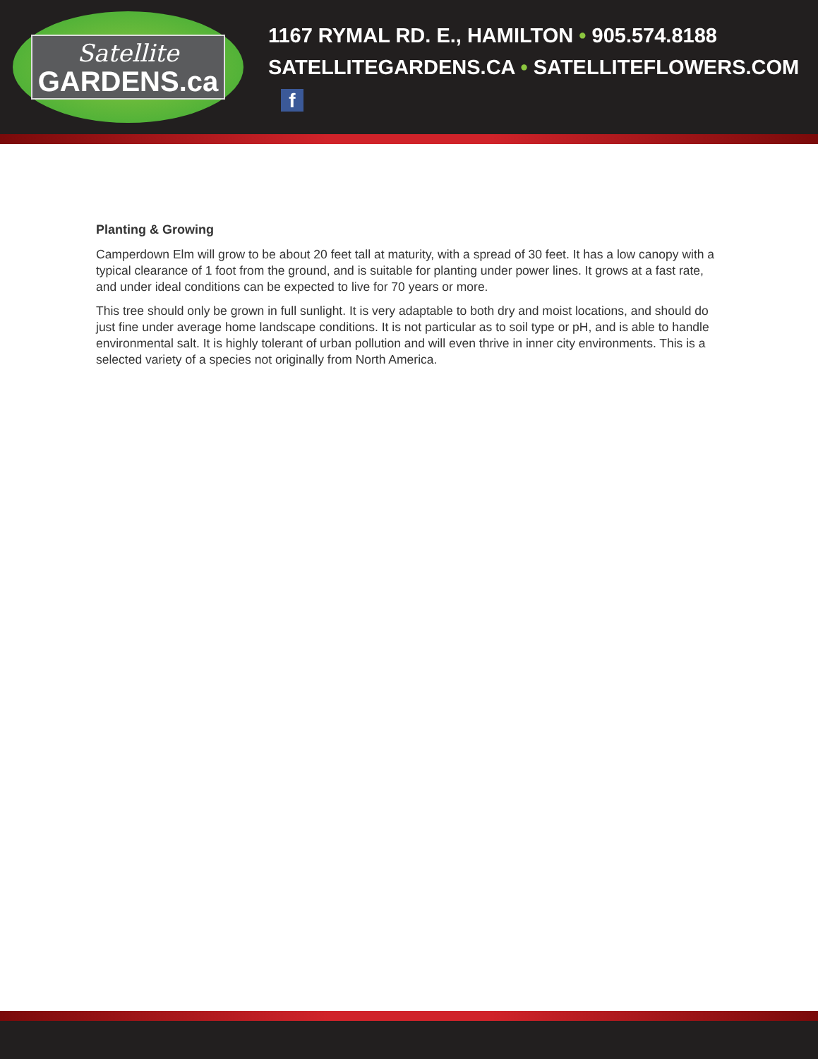Satellite
GARDENS.ca
1167 RYMAL RD. E., HAMILTON • 905.574.8188
SATELLITEGARDENS.CA • SATELLITEFLOWERS.COM f
Planting & Growing
Camperdown Elm will grow to be about 20 feet tall at maturity, with a spread of 30 feet. It has a low canopy with a typical clearance of 1 foot from the ground, and is suitable for planting under power lines. It grows at a fast rate, and under ideal conditions can be expected to live for 70 years or more.
This tree should only be grown in full sunlight. It is very adaptable to both dry and moist locations, and should do just fine under average home landscape conditions. It is not particular as to soil type or pH, and is able to handle environmental salt. It is highly tolerant of urban pollution and will even thrive in inner city environments. This is a selected variety of a species not originally from North America.